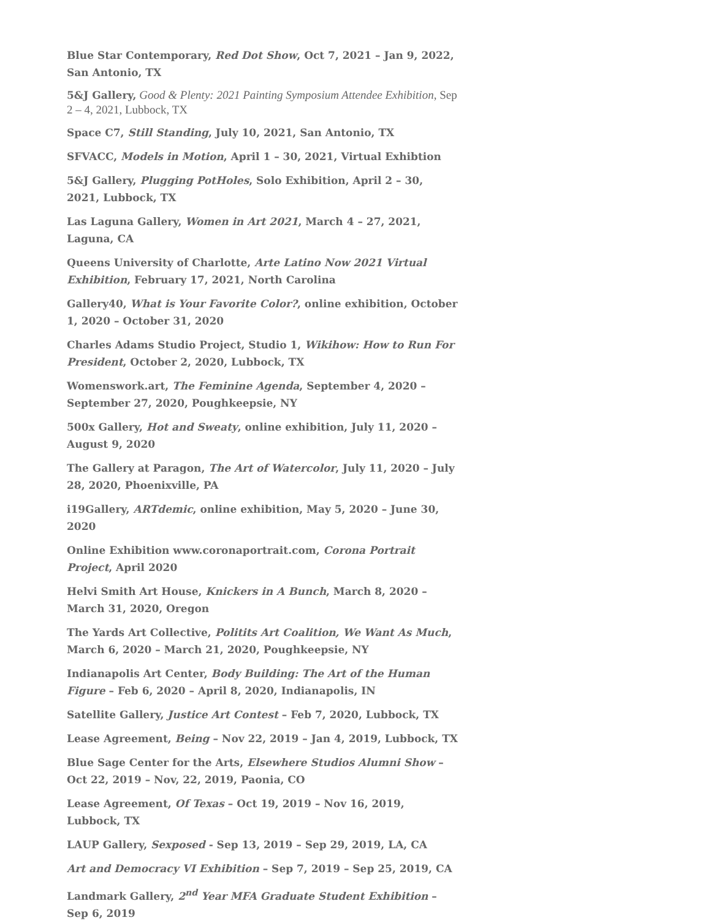Blue Star Contemporary, Red Dot Show, Oct 7, 2021 – Jan 9, 2022, San Antonio, TX
5&J Gallery, Good & Plenty: 2021 Painting Symposium Attendee Exhibition, Sep 2 – 4, 2021, Lubbock, TX
Space C7, Still Standing, July 10, 2021, San Antonio, TX
SFVACC, Models in Motion, April 1 – 30, 2021, Virtual Exhibtion
5&J Gallery, Plugging PotHoles, Solo Exhibition, April 2 – 30, 2021, Lubbock, TX
Las Laguna Gallery, Women in Art 2021, March 4 – 27, 2021, Laguna, CA
Queens University of Charlotte, Arte Latino Now 2021 Virtual Exhibition, February 17, 2021, North Carolina
Gallery40, What is Your Favorite Color?, online exhibition, October 1, 2020 – October 31, 2020
Charles Adams Studio Project, Studio 1, Wikihow: How to Run For President, October 2, 2020, Lubbock, TX
Womenswork.art, The Feminine Agenda, September 4, 2020 – September 27, 2020, Poughkeepsie, NY
500x Gallery, Hot and Sweaty, online exhibition, July 11, 2020 – August 9, 2020
The Gallery at Paragon, The Art of Watercolor, July 11, 2020 – July 28, 2020, Phoenixville, PA
i19Gallery, ARTdemic, online exhibition, May 5, 2020 – June 30, 2020
Online Exhibition www.coronaportrait.com, Corona Portrait Project, April 2020
Helvi Smith Art House, Knickers in A Bunch, March 8, 2020 – March 31, 2020, Oregon
The Yards Art Collective, Politits Art Coalition, We Want As Much, March 6, 2020 – March 21, 2020, Poughkeepsie, NY
Indianapolis Art Center, Body Building: The Art of the Human Figure – Feb 6, 2020 – April 8, 2020, Indianapolis, IN
Satellite Gallery, Justice Art Contest – Feb 7, 2020, Lubbock, TX
Lease Agreement, Being – Nov 22, 2019 – Jan 4, 2019, Lubbock, TX
Blue Sage Center for the Arts, Elsewhere Studios Alumni Show – Oct 22, 2019 – Nov, 22, 2019, Paonia, CO
Lease Agreement, Of Texas – Oct 19, 2019 – Nov 16, 2019, Lubbock, TX
LAUP Gallery, Sexposed - Sep 13, 2019 – Sep 29, 2019, LA, CA
Art and Democracy VI Exhibition – Sep 7, 2019 – Sep 25, 2019, CA
Landmark Gallery, 2<sup>nd</sup> Year MFA Graduate Student Exhibition – Sep 6, 2019